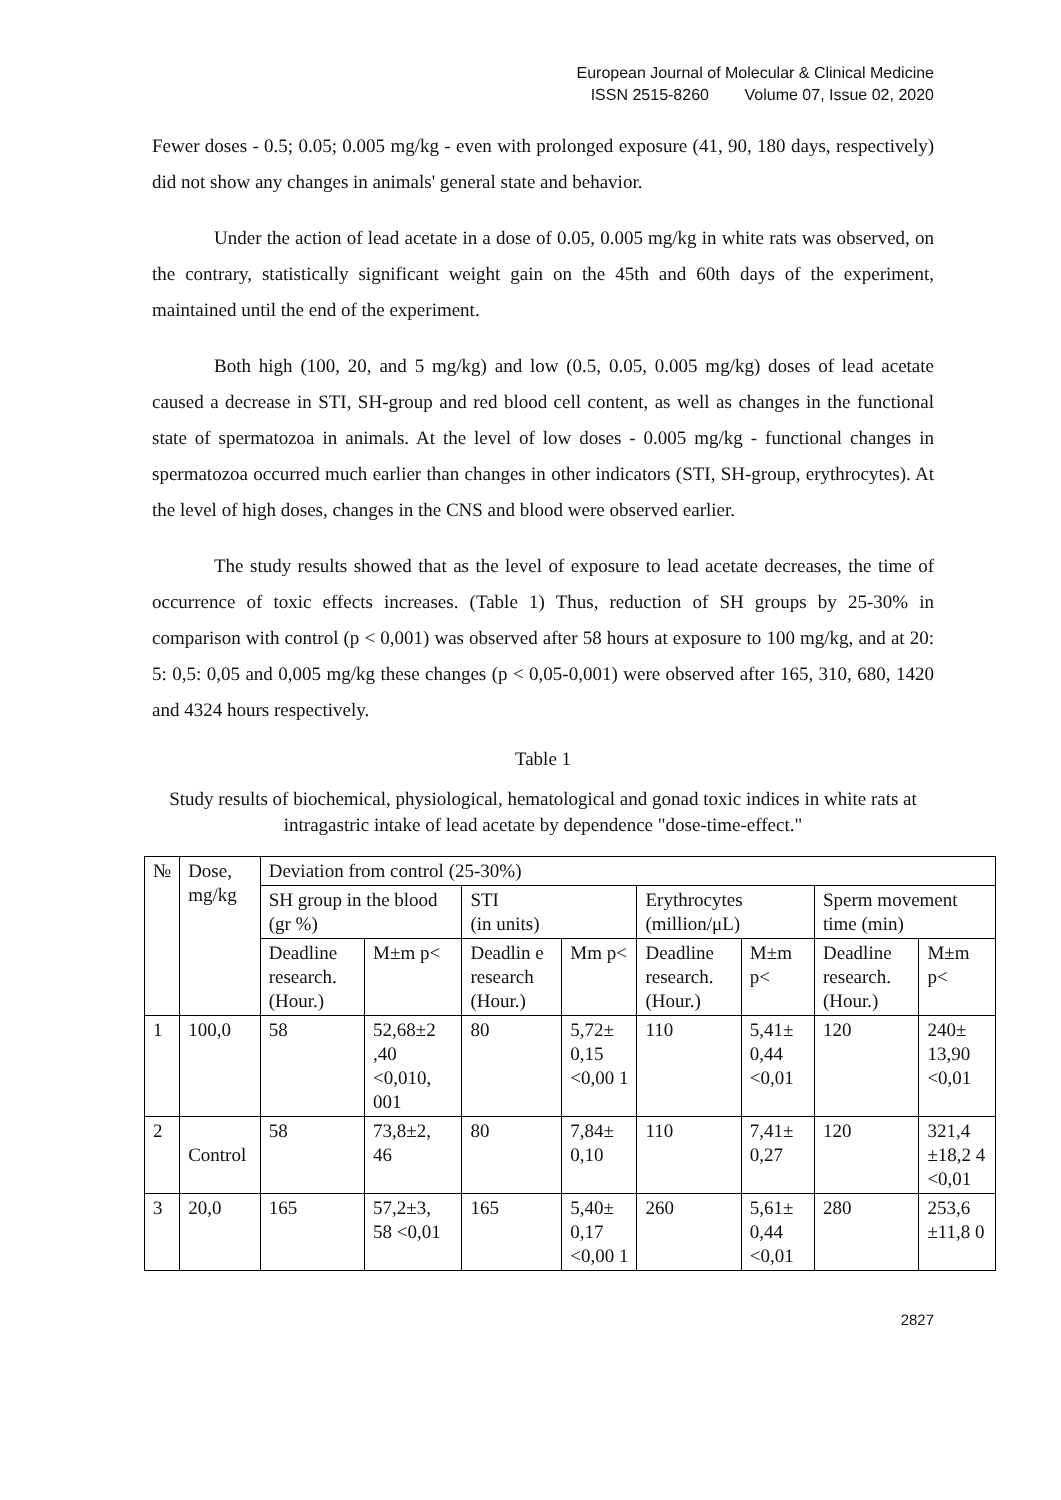European Journal of Molecular & Clinical Medicine
ISSN 2515-8260 Volume 07, Issue 02, 2020
Fewer doses - 0.5; 0.05; 0.005 mg/kg - even with prolonged exposure (41, 90, 180 days, respectively) did not show any changes in animals' general state and behavior.
Under the action of lead acetate in a dose of 0.05, 0.005 mg/kg in white rats was observed, on the contrary, statistically significant weight gain on the 45th and 60th days of the experiment, maintained until the end of the experiment.
Both high (100, 20, and 5 mg/kg) and low (0.5, 0.05, 0.005 mg/kg) doses of lead acetate caused a decrease in STI, SH-group and red blood cell content, as well as changes in the functional state of spermatozoa in animals. At the level of low doses - 0.005 mg/kg - functional changes in spermatozoa occurred much earlier than changes in other indicators (STI, SH-group, erythrocytes). At the level of high doses, changes in the CNS and blood were observed earlier.
The study results showed that as the level of exposure to lead acetate decreases, the time of occurrence of toxic effects increases. (Table 1) Thus, reduction of SH groups by 25-30% in comparison with control (p < 0,001) was observed after 58 hours at exposure to 100 mg/kg, and at 20: 5: 0,5: 0,05 and 0,005 mg/kg these changes (p < 0,05-0,001) were observed after 165, 310, 680, 1420 and 4324 hours respectively.
Table 1
Study results of biochemical, physiological, hematological and gonad toxic indices in white rats at intragastric intake of lead acetate by dependence "dose-time-effect."
| № | Dose, mg/kg | Deviation from control (25-30%) | | | | | | | |
| --- | --- | --- | --- | --- | --- | --- | --- | --- | --- |
| | | SH group in the blood (gr %) | | STI (in units) | | Erythrocytes (million/μL) | | Sperm movement time (min) | |
| | | Deadline research. (Hour.) | M±m p< | Deadlin e research (Hour.) | Mm p< | Deadline research. (Hour.) | M±m p< | Deadline research. (Hour.) | M±m p< |
| 1 | 100,0 | 58 | 52,68±2 ,40 <0,010, 001 | 80 | 5,72± 0,15 <0,00 1 | 110 | 5,41± 0,44 <0,01 | 120 | 240± 13,90 <0,01 |
| 2 | Control | 58 | 73,8±2, 46 | 80 | 7,84± 0,10 | 110 | 7,41± 0,27 | 120 | 321,4 ±18,2 4 <0,01 |
| 3 | 20,0 | 165 | 57,2±3, 58 <0,01 | 165 | 5,40± 0,17 <0,00 1 | 260 | 5,61± 0,44 <0,01 | 280 | 253,6 ±11,8 0 |
2827